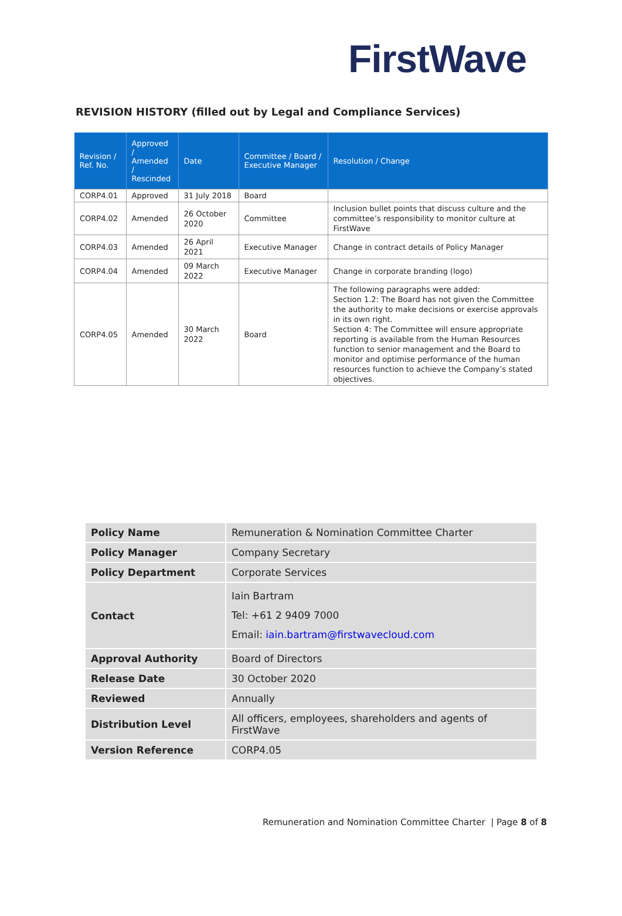FirstWave
REVISION HISTORY (filled out by Legal and Compliance Services)
| Revision / Ref. No. | Approved / Amended / Rescinded | Date | Committee / Board / Executive Manager | Resolution / Change |
| --- | --- | --- | --- | --- |
| CORP4.01 | Approved | 31 July 2018 | Board | |
| CORP4.02 | Amended | 26 October 2020 | Committee | Inclusion bullet points that discuss culture and the committee’s responsibility to monitor culture at FirstWave |
| CORP4.03 | Amended | 26 April 2021 | Executive Manager | Change in contract details of Policy Manager |
| CORP4.04 | Amended | 09 March 2022 | Executive Manager | Change in corporate branding (logo) |
| CORP4.05 | Amended | 30 March 2022 | Board | The following paragraphs were added: Section 1.2: The Board has not given the Committee the authority to make decisions or exercise approvals in its own right. Section 4: The Committee will ensure appropriate reporting is available from the Human Resources function to senior management and the Board to monitor and optimise performance of the human resources function to achieve the Company’s stated objectives. |
| Policy Name | Remuneration & Nomination Committee Charter |
| Policy Manager | Company Secretary |
| Policy Department | Corporate Services |
| Contact | Iain Bartram Tel: +61 2 9409 7000 Email: iain.bartram@firstwavecloud.com |
| Approval Authority | Board of Directors |
| Release Date | 30 October 2020 |
| Reviewed | Annually |
| Distribution Level | All officers, employees, shareholders and agents of FirstWave |
| Version Reference | CORP4.05 |
Remuneration and Nomination Committee Charter | Page 8 of 8